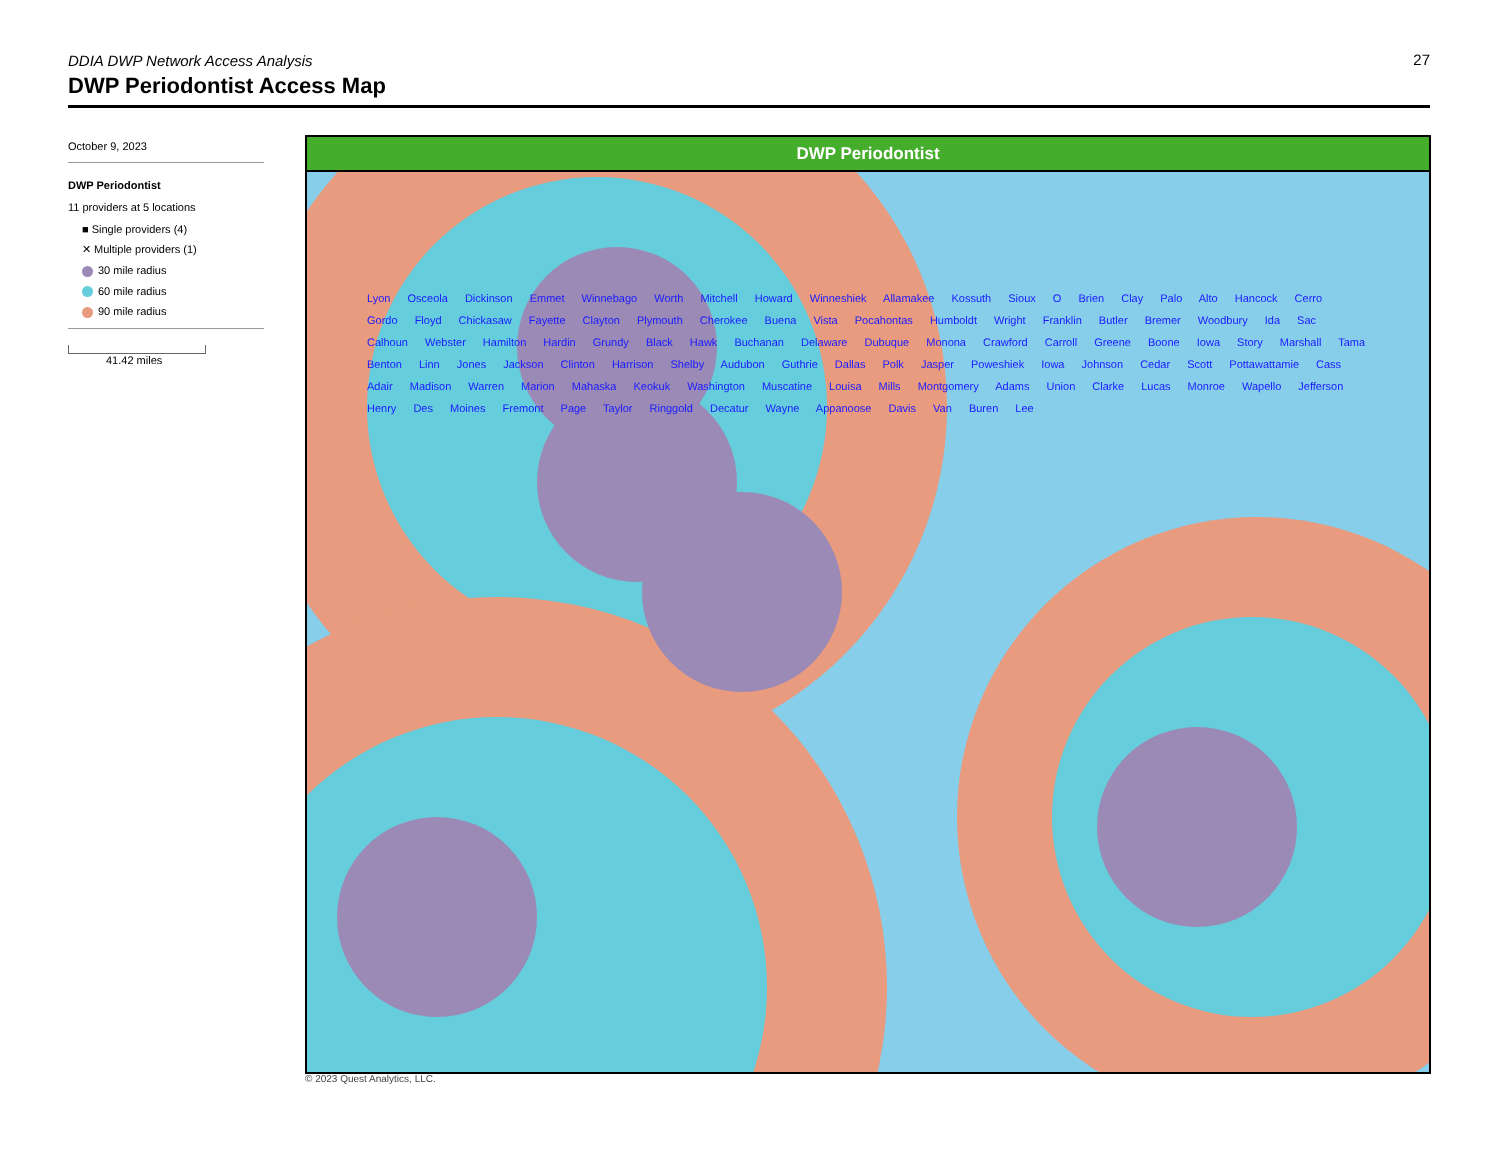DDIA DWP Network Access Analysis
27
DWP Periodontist Access Map
October 9, 2023
DWP Periodontist
11 providers at 5 locations
■ Single providers (4)
✕ Multiple providers (1)
30 mile radius
60 mile radius
90 mile radius
41.42 miles
DWP Periodontist
Lyon Osceola Dickinson Emmet Winnebago Worth Mitchell Howard Winneshiek Allamakee Kossuth Sioux O Brien Clay Palo Alto Hancock Cerro Gordo Floyd Chickasaw Fayette Clayton Plymouth Cherokee Buena Vista Pocahontas Humboldt Wright Franklin Butler Bremer Woodbury Ida Sac Calhoun Webster Hamilton Hardin Grundy Black Hawk Buchanan Delaware Dubuque Monona Crawford Carroll Greene Boone Iowa Story Marshall Tama Benton Linn Jones Jackson Clinton Harrison Shelby Audubon Guthrie Dallas Polk Jasper Poweshiek Iowa Johnson Cedar Scott Pottawattamie Cass Adair Madison Warren Marion Mahaska Keokuk Washington Muscatine Louisa Mills Montgomery Adams Union Clarke Lucas Monroe Wapello Jefferson Henry Des Moines Fremont Page Taylor Ringgold Decatur Wayne Appanoose Davis Van Buren Lee
© 2023 Quest Analytics, LLC.